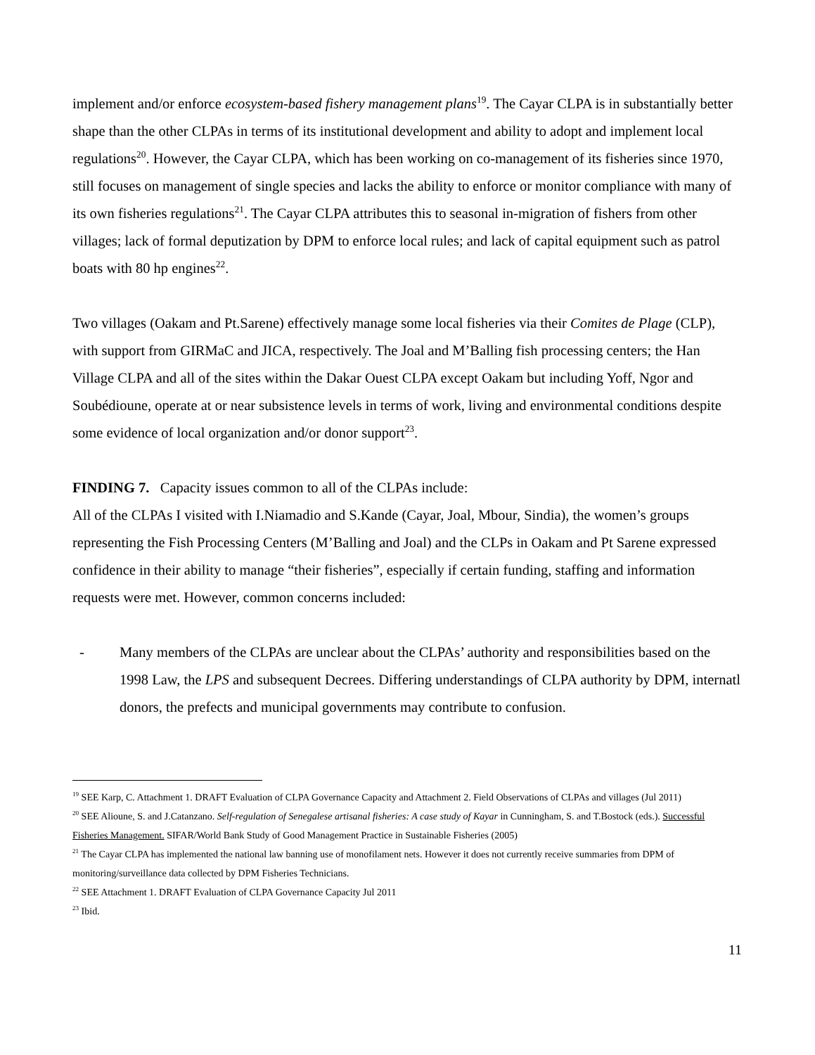implement and/or enforce ecosystem-based fishery management plans<sup>19</sup>. The Cayar CLPA is in substantially better shape than the other CLPAs in terms of its institutional development and ability to adopt and implement local regulations<sup>20</sup>. However, the Cayar CLPA, which has been working on co-management of its fisheries since 1970, still focuses on management of single species and lacks the ability to enforce or monitor compliance with many of its own fisheries regulations<sup>21</sup>. The Cayar CLPA attributes this to seasonal in-migration of fishers from other villages; lack of formal deputization by DPM to enforce local rules; and lack of capital equipment such as patrol boats with 80 hp engines<sup>22</sup>.
Two villages (Oakam and Pt.Sarene) effectively manage some local fisheries via their Comites de Plage (CLP), with support from GIRMaC and JICA, respectively. The Joal and M’Balling fish processing centers; the Han Village CLPA and all of the sites within the Dakar Ouest CLPA except Oakam but including Yoff, Ngor and Soubédioune, operate at or near subsistence levels in terms of work, living and environmental conditions despite some evidence of local organization and/or donor support<sup>23</sup>.
FINDING 7. Capacity issues common to all of the CLPAs include:
All of the CLPAs I visited with I.Niamadio and S.Kande (Cayar, Joal, Mbour, Sindia), the women’s groups representing the Fish Processing Centers (M’Balling and Joal) and the CLPs in Oakam and Pt Sarene expressed confidence in their ability to manage “their fisheries”, especially if certain funding, staffing and information requests were met. However, common concerns included:
- Many members of the CLPAs are unclear about the CLPAs’ authority and responsibilities based on the 1998 Law, the LPS and subsequent Decrees. Differing understandings of CLPA authority by DPM, internatl donors, the prefects and municipal governments may contribute to confusion.
<sup>19</sup> SEE Karp, C. Attachment 1. DRAFT Evaluation of CLPA Governance Capacity and Attachment 2. Field Observations of CLPAs and villages (Jul 2011)
<sup>20</sup> SEE Alioune, S. and J.Catanzano. Self-regulation of Senegalese artisanal fisheries: A case study of Kayar in Cunningham, S. and T.Bostock (eds.). Successful Fisheries Management. SIFAR/World Bank Study of Good Management Practice in Sustainable Fisheries (2005)
<sup>21</sup> The Cayar CLPA has implemented the national law banning use of monofilament nets. However it does not currently receive summaries from DPM of monitoring/surveillance data collected by DPM Fisheries Technicians.
<sup>22</sup> SEE Attachment 1. DRAFT Evaluation of CLPA Governance Capacity Jul 2011
<sup>23</sup> Ibid.
11